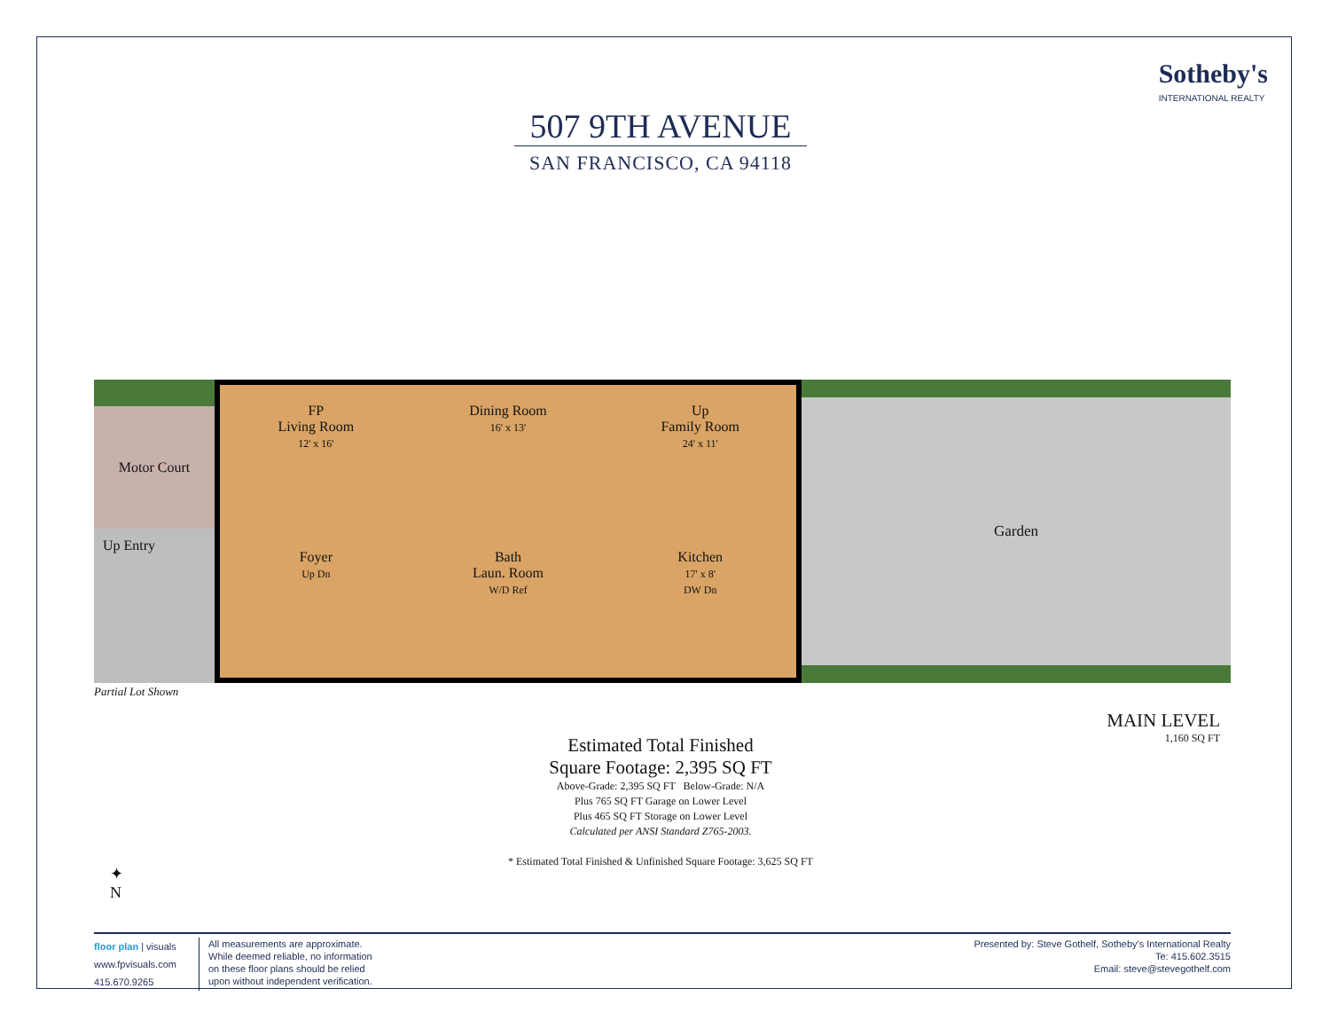Sotheby's
INTERNATIONAL REALTY
507 9TH AVENUE
SAN FRANCISCO, CA 94118
Motor Court
Up Entry
FP
Living Room
12' x 16'
Dining Room
16' x 13'
Up
Family Room
24' x 11'
Foyer
Up Dn
Bath
Laun. Room
W/D Ref
Kitchen
17' x 8'
DW Dn
Garden
Partial Lot Shown
MAIN LEVEL
1,160 SQ FT
Estimated Total Finished
Square Footage: 2,395 SQ FT
Above-Grade: 2,395 SQ FT Below-Grade: N/A
Plus 765 SQ FT Garage on Lower Level
Plus 465 SQ FT Storage on Lower Level
Calculated per ANSI Standard Z765-2003.
* Estimated Total Finished & Unfinished Square Footage: 3,625 SQ FT
✦
N
floor plan | visuals
www.fpvisuals.com
415.670.9265
All measurements are approximate.
While deemed reliable, no information
on these floor plans should be relied
upon without independent verification.
Presented by: Steve Gothelf, Sotheby's International Realty
Te: 415.602.3515
Email: steve@stevegothelf.com